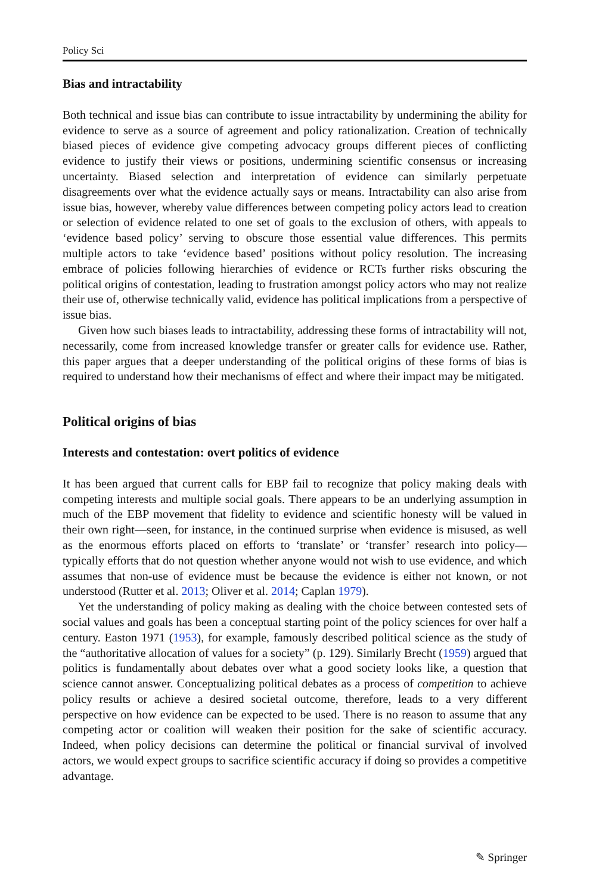Policy Sci
Bias and intractability
Both technical and issue bias can contribute to issue intractability by undermining the ability for evidence to serve as a source of agreement and policy rationalization. Creation of technically biased pieces of evidence give competing advocacy groups different pieces of conflicting evidence to justify their views or positions, undermining scientific consensus or increasing uncertainty. Biased selection and interpretation of evidence can similarly perpetuate disagreements over what the evidence actually says or means. Intractability can also arise from issue bias, however, whereby value differences between competing policy actors lead to creation or selection of evidence related to one set of goals to the exclusion of others, with appeals to ‘evidence based policy’ serving to obscure those essential value differences. This permits multiple actors to take ‘evidence based’ positions without policy resolution. The increasing embrace of policies following hierarchies of evidence or RCTs further risks obscuring the political origins of contestation, leading to frustration amongst policy actors who may not realize their use of, otherwise technically valid, evidence has political implications from a perspective of issue bias.
Given how such biases leads to intractability, addressing these forms of intractability will not, necessarily, come from increased knowledge transfer or greater calls for evidence use. Rather, this paper argues that a deeper understanding of the political origins of these forms of bias is required to understand how their mechanisms of effect and where their impact may be mitigated.
Political origins of bias
Interests and contestation: overt politics of evidence
It has been argued that current calls for EBP fail to recognize that policy making deals with competing interests and multiple social goals. There appears to be an underlying assumption in much of the EBP movement that fidelity to evidence and scientific honesty will be valued in their own right—seen, for instance, in the continued surprise when evidence is misused, as well as the enormous efforts placed on efforts to ‘translate’ or ‘transfer’ research into policy—typically efforts that do not question whether anyone would not wish to use evidence, and which assumes that non-use of evidence must be because the evidence is either not known, or not understood (Rutter et al. 2013; Oliver et al. 2014; Caplan 1979).
Yet the understanding of policy making as dealing with the choice between contested sets of social values and goals has been a conceptual starting point of the policy sciences for over half a century. Easton 1971 (1953), for example, famously described political science as the study of the “authoritative allocation of values for a society” (p. 129). Similarly Brecht (1959) argued that politics is fundamentally about debates over what a good society looks like, a question that science cannot answer. Conceptualizing political debates as a process of competition to achieve policy results or achieve a desired societal outcome, therefore, leads to a very different perspective on how evidence can be expected to be used. There is no reason to assume that any competing actor or coalition will weaken their position for the sake of scientific accuracy. Indeed, when policy decisions can determine the political or financial survival of involved actors, we would expect groups to sacrifice scientific accuracy if doing so provides a competitive advantage.
✎ Springer